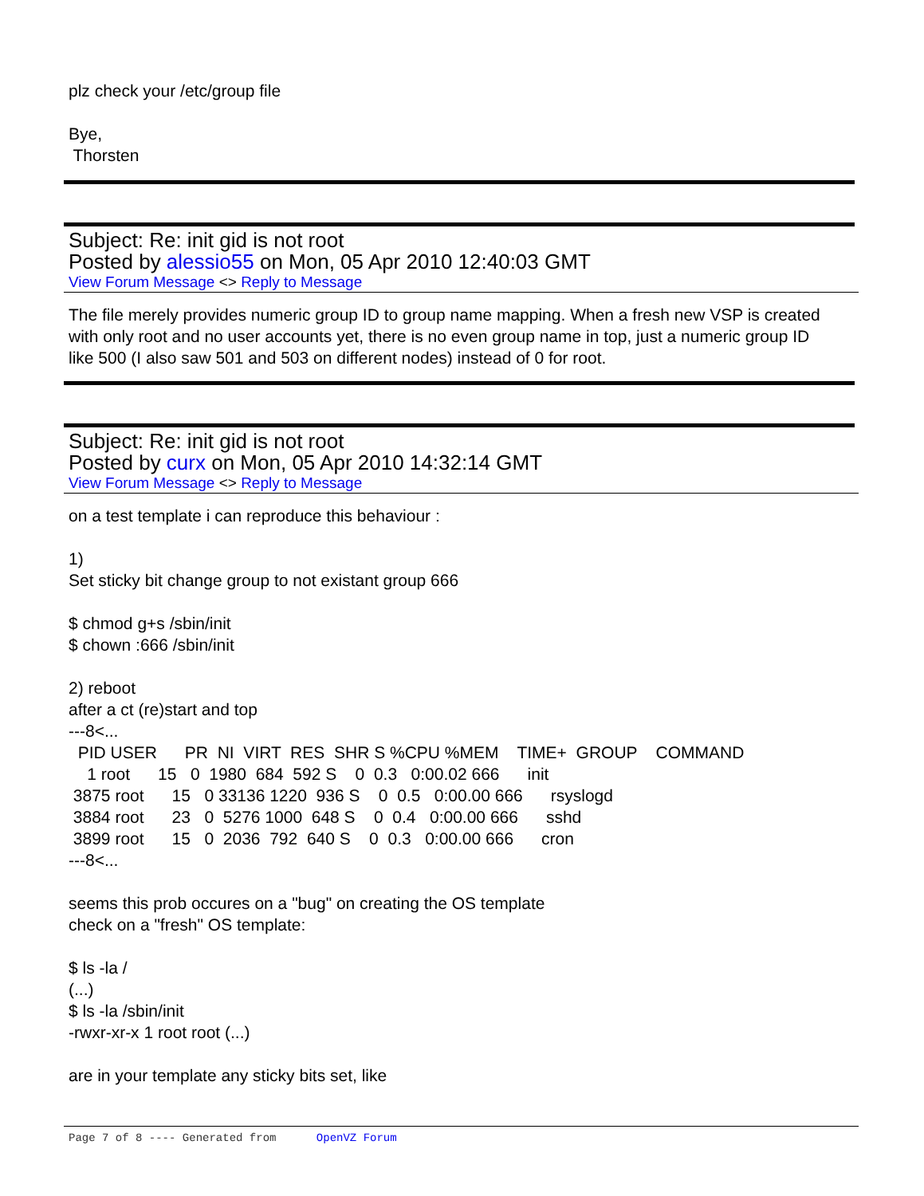plz check your /etc/group file Bye, Thorsten
Subject: Re: init gid is not root
Posted by alessio55 on Mon, 05 Apr 2010 12:40:03 GMT
View Forum Message <> Reply to Message
The file merely provides numeric group ID to group name mapping. When a fresh new VSP is created with only root and no user accounts yet, there is no even group name in top, just a numeric group ID like 500 (I also saw 501 and 503 on different nodes) instead of 0 for root.
Subject: Re: init gid is not root
Posted by curx on Mon, 05 Apr 2010 14:32:14 GMT
View Forum Message <> Reply to Message
on a test template i can reproduce this behaviour : 1) Set sticky bit change group to not existant group 666 $ chmod g+s /sbin/init $ chown :666 /sbin/init 2) reboot after a ct (re)start and top ---8<... PID USER PR NI VIRT RES SHR S %CPU %MEM TIME+ GROUP COMMAND 1 root 15 0 1980 684 592 S 0 0.3 0:00.02 666 init 3875 root 15 0 33136 1220 936 S 0 0.5 0:00.00 666 rsyslogd 3884 root 23 0 5276 1000 648 S 0 0.4 0:00.00 666 sshd 3899 root 15 0 2036 792 640 S 0 0.3 0:00.00 666 cron ---8<... seems this prob occures on a "bug" on creating the OS template check on a "fresh" OS template: $ ls -la / (...) $ ls -la /sbin/init -rwxr-xr-x 1 root root (...) are in your template any sticky bits set, like
Page 7 of 8 ---- Generated from OpenVZ Forum